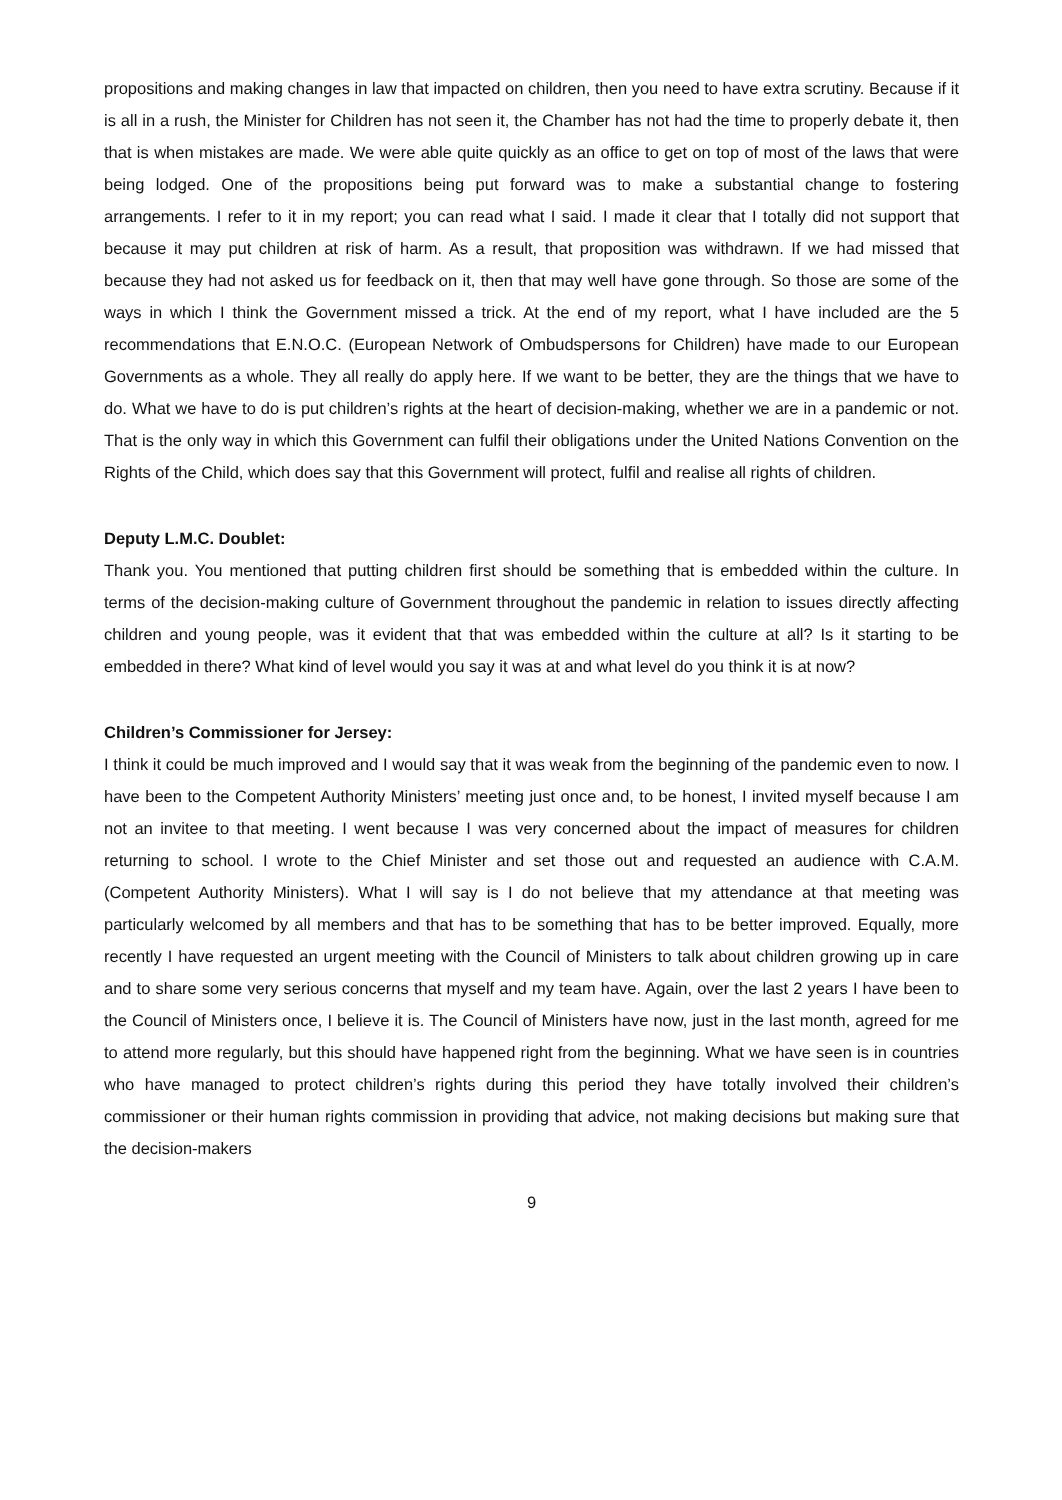propositions and making changes in law that impacted on children, then you need to have extra scrutiny. Because if it is all in a rush, the Minister for Children has not seen it, the Chamber has not had the time to properly debate it, then that is when mistakes are made. We were able quite quickly as an office to get on top of most of the laws that were being lodged. One of the propositions being put forward was to make a substantial change to fostering arrangements. I refer to it in my report; you can read what I said. I made it clear that I totally did not support that because it may put children at risk of harm. As a result, that proposition was withdrawn. If we had missed that because they had not asked us for feedback on it, then that may well have gone through. So those are some of the ways in which I think the Government missed a trick. At the end of my report, what I have included are the 5 recommendations that E.N.O.C. (European Network of Ombudspersons for Children) have made to our European Governments as a whole. They all really do apply here. If we want to be better, they are the things that we have to do. What we have to do is put children’s rights at the heart of decision-making, whether we are in a pandemic or not. That is the only way in which this Government can fulfil their obligations under the United Nations Convention on the Rights of the Child, which does say that this Government will protect, fulfil and realise all rights of children.
Deputy L.M.C. Doublet:
Thank you. You mentioned that putting children first should be something that is embedded within the culture. In terms of the decision-making culture of Government throughout the pandemic in relation to issues directly affecting children and young people, was it evident that that was embedded within the culture at all? Is it starting to be embedded in there? What kind of level would you say it was at and what level do you think it is at now?
Children’s Commissioner for Jersey:
I think it could be much improved and I would say that it was weak from the beginning of the pandemic even to now. I have been to the Competent Authority Ministers’ meeting just once and, to be honest, I invited myself because I am not an invitee to that meeting. I went because I was very concerned about the impact of measures for children returning to school. I wrote to the Chief Minister and set those out and requested an audience with C.A.M. (Competent Authority Ministers). What I will say is I do not believe that my attendance at that meeting was particularly welcomed by all members and that has to be something that has to be better improved. Equally, more recently I have requested an urgent meeting with the Council of Ministers to talk about children growing up in care and to share some very serious concerns that myself and my team have. Again, over the last 2 years I have been to the Council of Ministers once, I believe it is. The Council of Ministers have now, just in the last month, agreed for me to attend more regularly, but this should have happened right from the beginning. What we have seen is in countries who have managed to protect children’s rights during this period they have totally involved their children’s commissioner or their human rights commission in providing that advice, not making decisions but making sure that the decision-makers
9